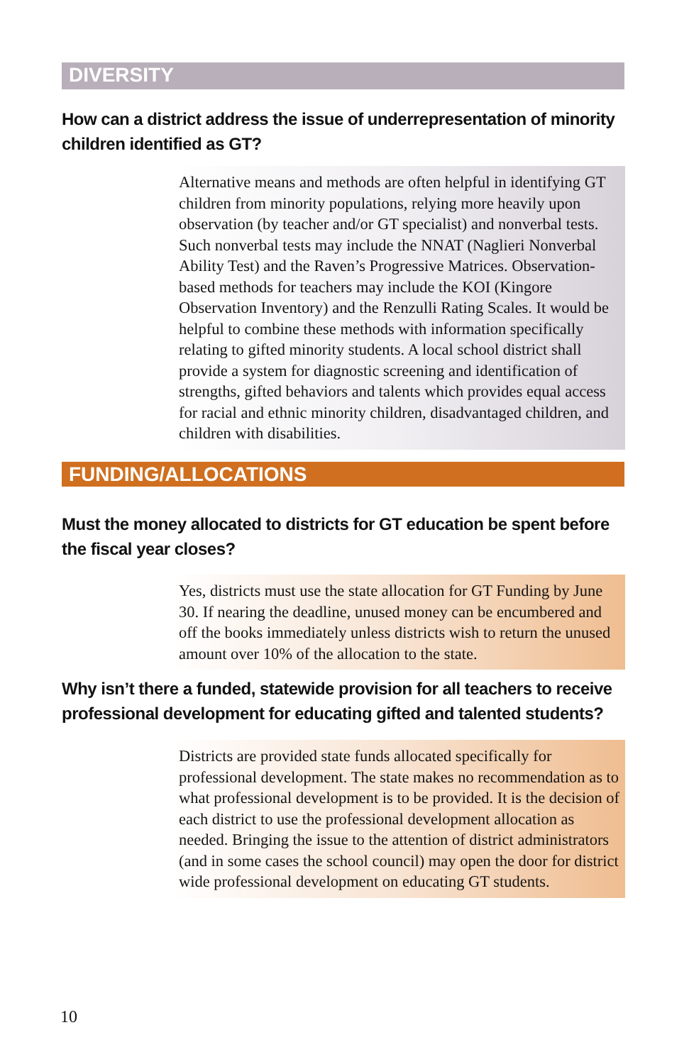DIVERSITY
How can a district address the issue of underrepresentation of minority children identified as GT?
Alternative means and methods are often helpful in identifying GT children from minority populations, relying more heavily upon observation (by teacher and/or GT specialist) and nonverbal tests. Such nonverbal tests may include the NNAT (Naglieri Nonverbal Ability Test) and the Raven’s Progressive Matrices. Observation-based methods for teachers may include the KOI (Kingore Observation Inventory) and the Renzulli Rating Scales. It would be helpful to combine these methods with information specifically relating to gifted minority students. A local school district shall provide a system for diagnostic screening and identification of strengths, gifted behaviors and talents which provides equal access for racial and ethnic minority children, disadvantaged children, and children with disabilities.
FUNDING/ALLOCATIONS
Must the money allocated to districts for GT education be spent before the fiscal year closes?
Yes, districts must use the state allocation for GT Funding by June 30. If nearing the deadline, unused money can be encumbered and off the books immediately unless districts wish to return the unused amount over 10% of the allocation to the state.
Why isn’t there a funded, statewide provision for all teachers to receive professional development for educating gifted and talented students?
Districts are provided state funds allocated specifically for professional development. The state makes no recommendation as to what professional development is to be provided. It is the decision of each district to use the professional development allocation as needed. Bringing the issue to the attention of district administrators (and in some cases the school council) may open the door for district wide professional development on educating GT students.
10